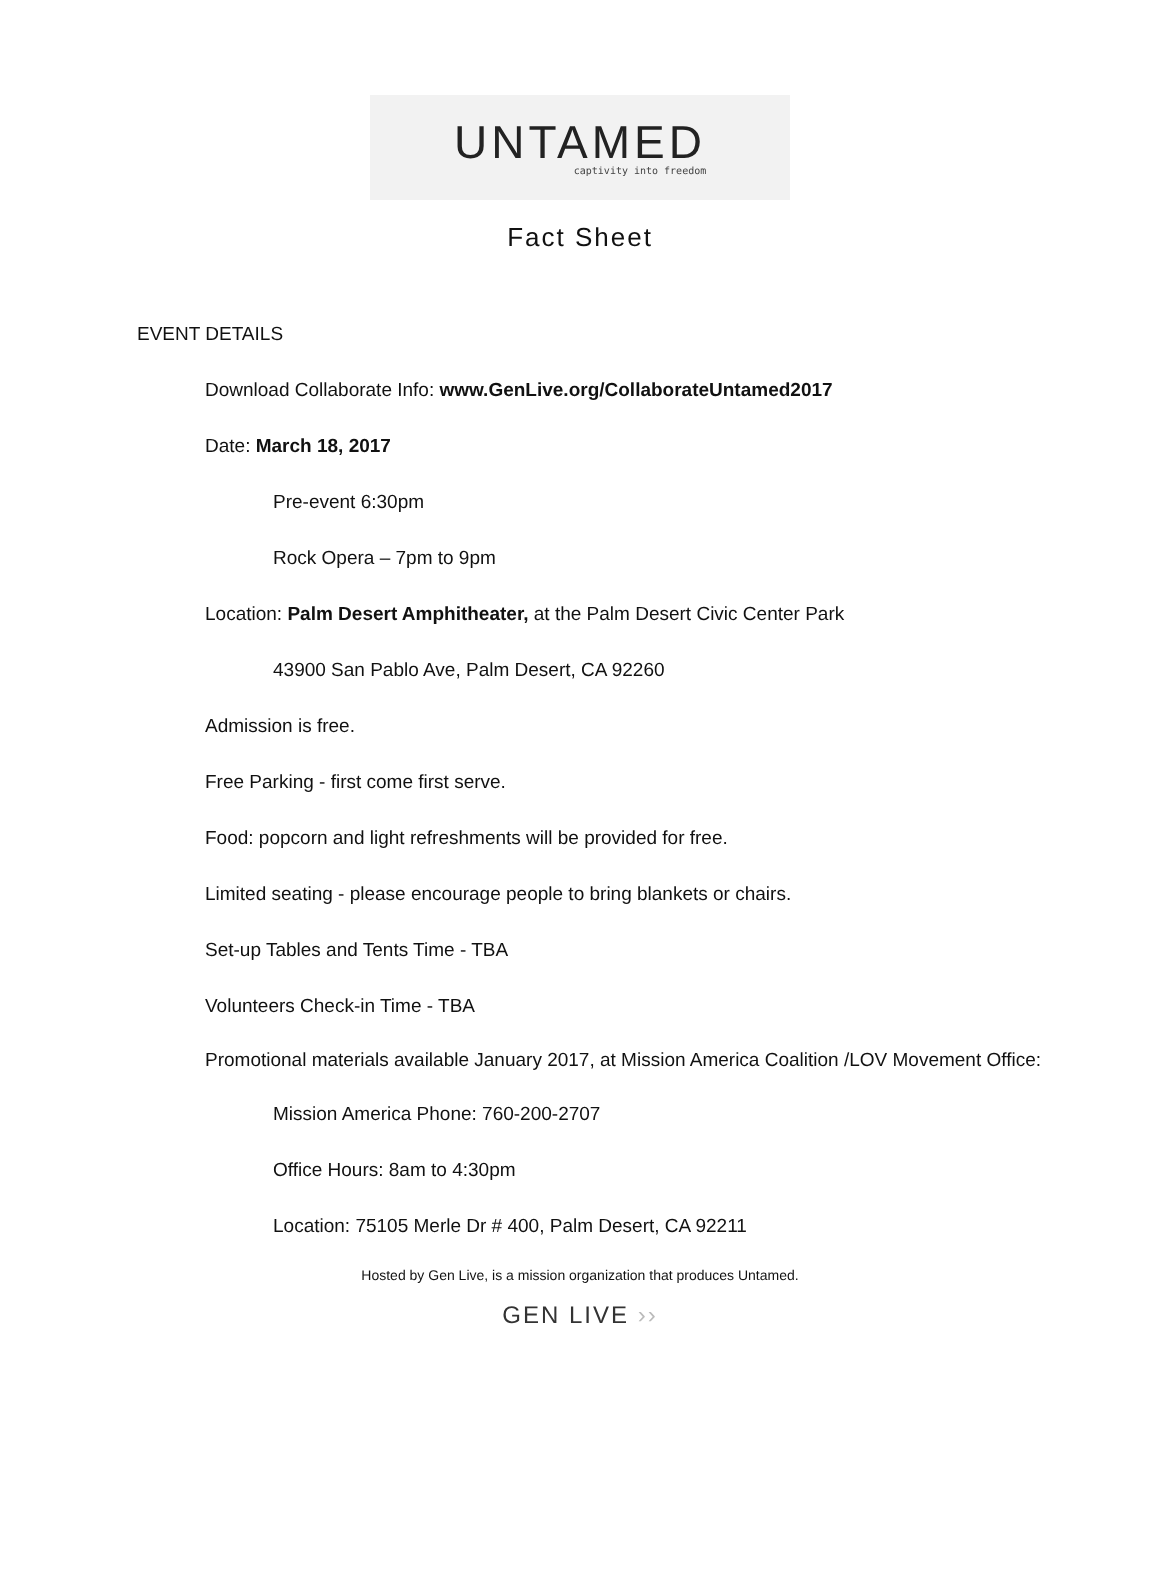UNTAMED
captivity into freedom
Fact Sheet
EVENT DETAILS
Download Collaborate Info: www.GenLive.org/CollaborateUntamed2017
Date: March 18, 2017
Pre-event 6:30pm
Rock Opera – 7pm to 9pm
Location: Palm Desert Amphitheater, at the Palm Desert Civic Center Park
43900 San Pablo Ave, Palm Desert, CA 92260
Admission is free.
Free Parking - first come first serve.
Food: popcorn and light refreshments will be provided for free.
Limited seating - please encourage people to bring blankets or chairs.
Set-up Tables and Tents Time - TBA
Volunteers Check-in Time - TBA
Promotional materials available January 2017, at Mission America Coalition /LOV Movement Office:
Mission America Phone: 760-200-2707
Office Hours: 8am to 4:30pm
Location: 75105 Merle Dr # 400, Palm Desert, CA 92211
Hosted by Gen Live, is a mission organization that produces Untamed.
GEN LIVE ››